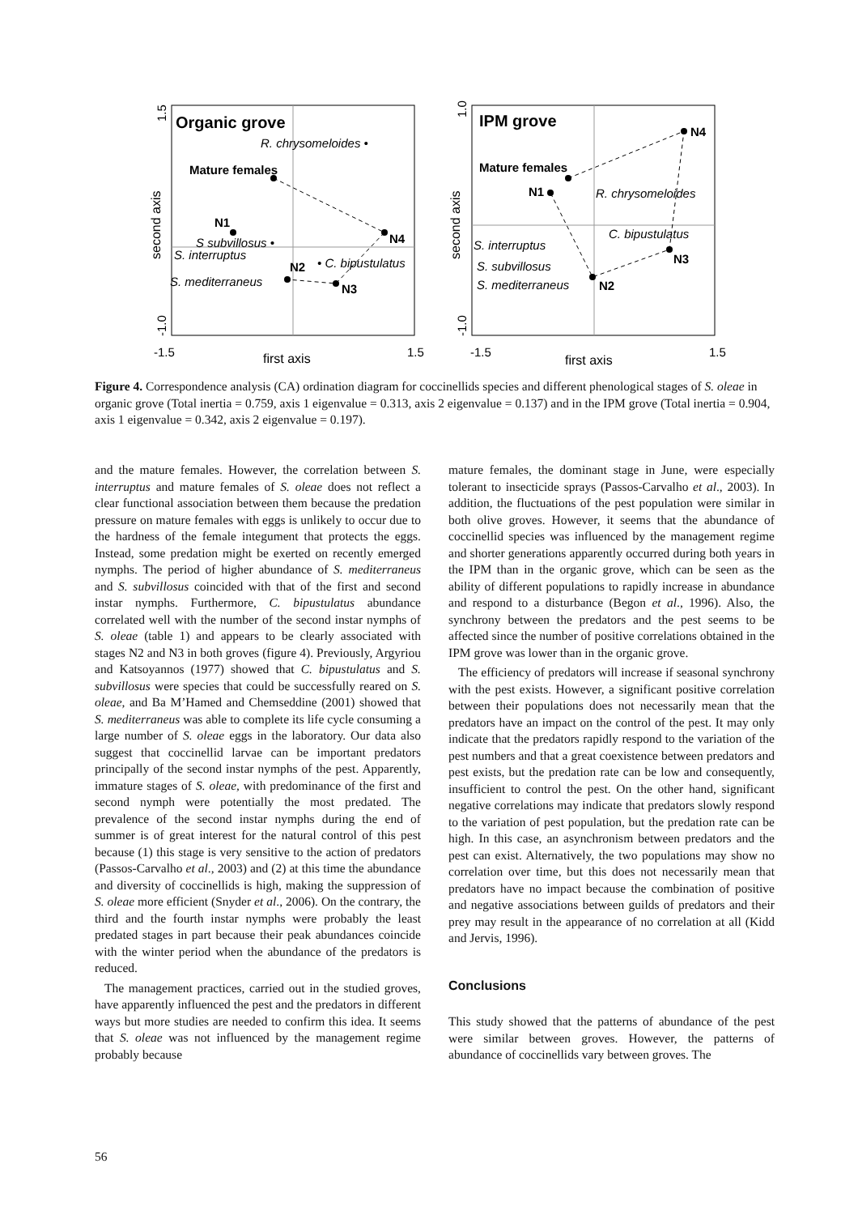Organic grove
R. chrysomeloides •
Mature females
N1
S subvillosus •
S. interruptus
N2
• C. bipustulatus
S. mediterraneus
N3
N4
-1.5
1.5
first axis
second axis
1.5
-1.0
IPM grove
N4
Mature females
N1
R. chrysomeloides
C. bipustulatus
S. interruptus
N3
S. subvillosus
S. mediterraneus
N2
-1.5
1.5
first axis
second axis
1.0
-1.0
Figure 4. Correspondence analysis (CA) ordination diagram for coccinellids species and different phenological stages of S. oleae in organic grove (Total inertia = 0.759, axis 1 eigenvalue = 0.313, axis 2 eigenvalue = 0.137) and in the IPM grove (Total inertia = 0.904, axis 1 eigenvalue = 0.342, axis 2 eigenvalue = 0.197).
and the mature females. However, the correlation between S. interruptus and mature females of S. oleae does not reflect a clear functional association between them because the predation pressure on mature females with eggs is unlikely to occur due to the hardness of the female integument that protects the eggs. Instead, some predation might be exerted on recently emerged nymphs. The period of higher abundance of S. mediterraneus and S. subvillosus coincided with that of the first and second instar nymphs. Furthermore, C. bipustulatus abundance correlated well with the number of the second instar nymphs of S. oleae (table 1) and appears to be clearly associated with stages N2 and N3 in both groves (figure 4). Previously, Argyriou and Katsoyannos (1977) showed that C. bipustulatus and S. subvillosus were species that could be successfully reared on S. oleae, and Ba M’Hamed and Chemseddine (2001) showed that S. mediterraneus was able to complete its life cycle consuming a large number of S. oleae eggs in the laboratory. Our data also suggest that coccinellid larvae can be important predators principally of the second instar nymphs of the pest. Apparently, immature stages of S. oleae, with predominance of the first and second nymph were potentially the most predated. The prevalence of the second instar nymphs during the end of summer is of great interest for the natural control of this pest because (1) this stage is very sensitive to the action of predators (Passos-Carvalho et al., 2003) and (2) at this time the abundance and diversity of coccinellids is high, making the suppression of S. oleae more efficient (Snyder et al., 2006). On the contrary, the third and the fourth instar nymphs were probably the least predated stages in part because their peak abundances coincide with the winter period when the abundance of the predators is reduced.
The management practices, carried out in the studied groves, have apparently influenced the pest and the predators in different ways but more studies are needed to confirm this idea. It seems that S. oleae was not influenced by the management regime probably because
mature females, the dominant stage in June, were especially tolerant to insecticide sprays (Passos-Carvalho et al., 2003). In addition, the fluctuations of the pest population were similar in both olive groves. However, it seems that the abundance of coccinellid species was influenced by the management regime and shorter generations apparently occurred during both years in the IPM than in the organic grove, which can be seen as the ability of different populations to rapidly increase in abundance and respond to a disturbance (Begon et al., 1996). Also, the synchrony between the predators and the pest seems to be affected since the number of positive correlations obtained in the IPM grove was lower than in the organic grove.
The efficiency of predators will increase if seasonal synchrony with the pest exists. However, a significant positive correlation between their populations does not necessarily mean that the predators have an impact on the control of the pest. It may only indicate that the predators rapidly respond to the variation of the pest numbers and that a great coexistence between predators and pest exists, but the predation rate can be low and consequently, insufficient to control the pest. On the other hand, significant negative correlations may indicate that predators slowly respond to the variation of pest population, but the predation rate can be high. In this case, an asynchronism between predators and the pest can exist. Alternatively, the two populations may show no correlation over time, but this does not necessarily mean that predators have no impact because the combination of positive and negative associations between guilds of predators and their prey may result in the appearance of no correlation at all (Kidd and Jervis, 1996).
Conclusions
This study showed that the patterns of abundance of the pest were similar between groves. However, the patterns of abundance of coccinellids vary between groves. The
56